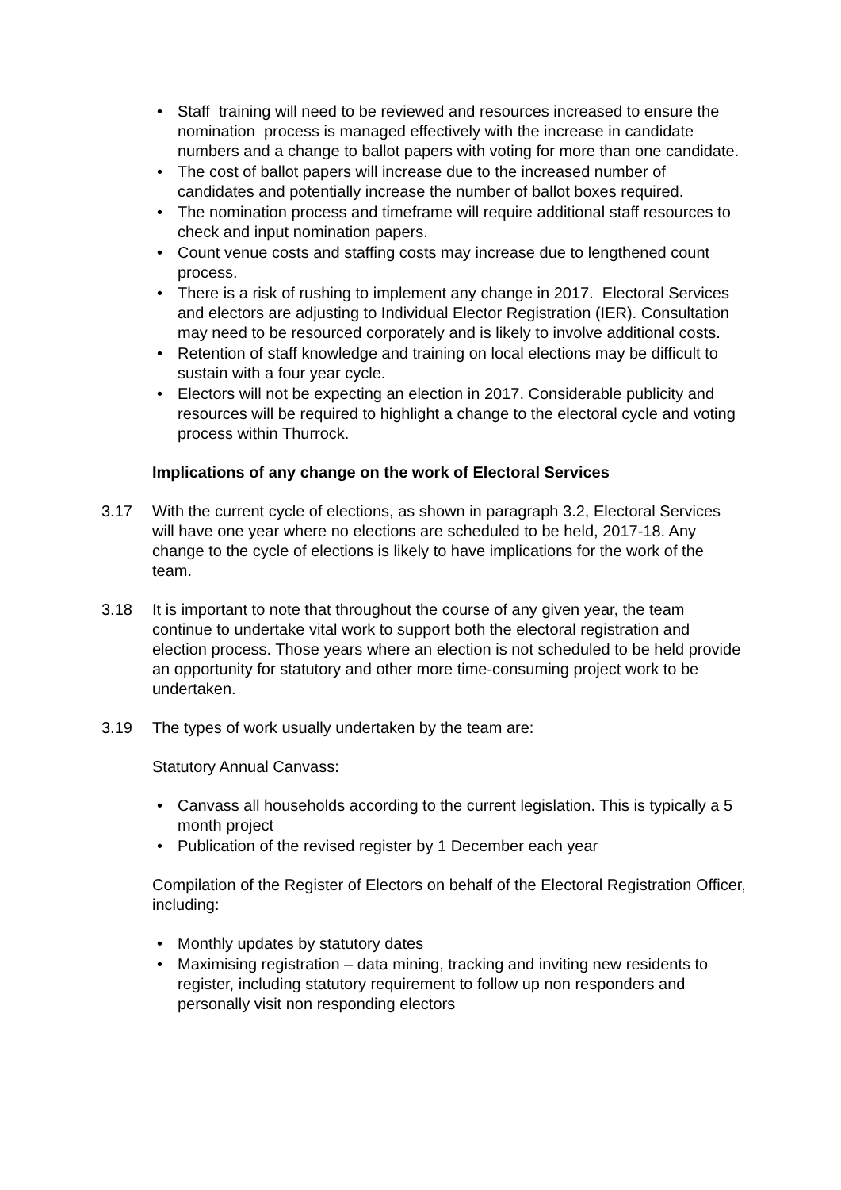• Staff training will need to be reviewed and resources increased to ensure the nomination process is managed effectively with the increase in candidate numbers and a change to ballot papers with voting for more than one candidate.
• The cost of ballot papers will increase due to the increased number of candidates and potentially increase the number of ballot boxes required.
• The nomination process and timeframe will require additional staff resources to check and input nomination papers.
• Count venue costs and staffing costs may increase due to lengthened count process.
• There is a risk of rushing to implement any change in 2017. Electoral Services and electors are adjusting to Individual Elector Registration (IER). Consultation may need to be resourced corporately and is likely to involve additional costs.
• Retention of staff knowledge and training on local elections may be difficult to sustain with a four year cycle.
• Electors will not be expecting an election in 2017. Considerable publicity and resources will be required to highlight a change to the electoral cycle and voting process within Thurrock.
Implications of any change on the work of Electoral Services
3.17 With the current cycle of elections, as shown in paragraph 3.2, Electoral Services will have one year where no elections are scheduled to be held, 2017-18. Any change to the cycle of elections is likely to have implications for the work of the team.
3.18 It is important to note that throughout the course of any given year, the team continue to undertake vital work to support both the electoral registration and election process. Those years where an election is not scheduled to be held provide an opportunity for statutory and other more time-consuming project work to be undertaken.
3.19 The types of work usually undertaken by the team are:
Statutory Annual Canvass:
• Canvass all households according to the current legislation. This is typically a 5 month project
• Publication of the revised register by 1 December each year
Compilation of the Register of Electors on behalf of the Electoral Registration Officer, including:
• Monthly updates by statutory dates
• Maximising registration – data mining, tracking and inviting new residents to register, including statutory requirement to follow up non responders and personally visit non responding electors